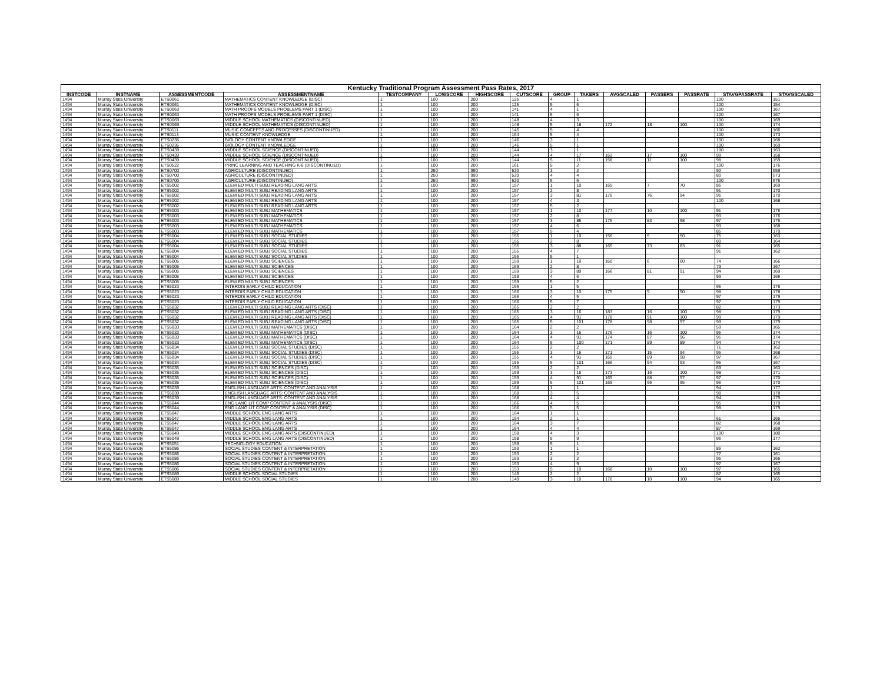Kentucky Traditional Program Assessment Pass Rates, 2017
| INSTCODE | INSTNAME | ASSESSMENTCODE | ASSESSMENTNAME | TESTCOMPANY | LOWSCORE | HIGHSCORE | CUTSCORE | GROUP | TAKERS | AVGSCALED | PASSERS | PASSRATE | STAVGPASSRATE | STAVGSCALED |
| --- | --- | --- | --- | --- | --- | --- | --- | --- | --- | --- | --- | --- | --- | --- |
| 1494 | Murray State University | ETS0061 | MATHEMATICS CONTENT KNOWLEDGE (DISC) | 1 | 100 | 200 | 125 | 4 | 1 | | | | 100 | 151 |
| 1494 | Murray State University | ETS0061 | MATHEMATICS CONTENT KNOWLEDGE (DISC) | 1 | 100 | 200 | 125 | 5 | 6 | | | | 100 | 154 |
| 1494 | Murray State University | ETS0063 | MATH PROOFS MODELS PROBLEMS PART 1 (DISC) | 1 | 100 | 200 | 141 | 4 | 1 | | | | 100 | 167 |
| 1494 | Murray State University | ETS0063 | MATH PROOFS MODELS PROBLEMS PART 1 (DISC) | 1 | 100 | 200 | 141 | 5 | 6 | | | | 100 | 167 |
| 1494 | Murray State University | ETS0069 | MIDDLE SCHOOL MATHEMATICS (DISCONTINUED) | 1 | 100 | 200 | 148 | 4 | 3 | | | | 100 | 169 |
| 1494 | Murray State University | ETS0069 | MIDDLE SCHOOL MATHEMATICS (DISCONTINUED) | 1 | 100 | 200 | 148 | 5 | 18 | 172 | 18 | 100 | 100 | 174 |
| 1494 | Murray State University | ETS0111 | MUSIC CONCEPTS AND PROCESSES (DISCONTINUED) | 1 | 100 | 200 | 145 | 5 | 4 | | | | 100 | 166 |
| 1494 | Murray State University | ETS0113 | MUSIC CONTENT KNOWLEDGE | 1 | 100 | 200 | 154 | 5 | 4 | | | | 100 | 173 |
| 1494 | Murray State University | ETS0235 | BIOLOGY CONTENT KNOWLEDGE | 1 | 100 | 200 | 146 | 3 | 1 | | | | 100 | 168 |
| 1494 | Murray State University | ETS0235 | BIOLOGY CONTENT KNOWLEDGE | 1 | 100 | 200 | 146 | 5 | 1 | | | | 100 | 169 |
| 1494 | Murray State University | ETS0439 | MIDDLE SCHOOL SCIENCE (DISCONTINUED) | 1 | 100 | 200 | 144 | 3 | 1 | | | | 100 | 163 |
| 1494 | Murray State University | ETS0439 | MIDDLE SCHOOL SCIENCE (DISCONTINUED) | 1 | 100 | 200 | 144 | 4 | 17 | 162 | 17 | 100 | 99 | 158 |
| 1494 | Murray State University | ETS0439 | MIDDLE SCHOOL SCIENCE (DISCONTINUED) | 1 | 100 | 200 | 144 | 5 | 11 | 158 | 11 | 100 | 98 | 159 |
| 1494 | Murray State University | ETS0522 | PRINC LEARNING AND TEACHING K-6 (DISCONTINUED) | 1 | 100 | 200 | 161 | 5 | 2 | | | | 100 | 176 |
| 1494 | Murray State University | ETS0700 | AGRICULTURE (DISCONTINUED) | 1 | 250 | 990 | 520 | 3 | 2 | | | | 92 | 559 |
| 1494 | Murray State University | ETS0700 | AGRICULTURE (DISCONTINUED) | 1 | 250 | 990 | 520 | 4 | 4 | | | | 80 | 573 |
| 1494 | Murray State University | ETS0700 | AGRICULTURE (DISCONTINUED) | 1 | 250 | 990 | 520 | 5 | 6 | | | | 100 | 575 |
| 1494 | Murray State University | ETS5002 | ELEM ED MULTI SUBJ READING LANG ARTS | 1 | 100 | 200 | 157 | 1 | 10 | 165 | 7 | 70 | 86 | 169 |
| 1494 | Murray State University | ETS5002 | ELEM ED MULTI SUBJ READING LANG ARTS | 1 | 100 | 200 | 157 | 2 | 8 | | | | 91 | 170 |
| 1494 | Murray State University | ETS5002 | ELEM ED MULTI SUBJ READING LANG ARTS | 1 | 100 | 200 | 157 | 3 | 81 | 170 | 76 | 94 | 96 | 170 |
| 1494 | Murray State University | ETS5002 | ELEM ED MULTI SUBJ READING LANG ARTS | 1 | 100 | 200 | 157 | 4 | 3 | | | | 100 | 168 |
| 1494 | Murray State University | ETS5002 | ELEM ED MULTI SUBJ READING LANG ARTS | 1 | 100 | 200 | 157 | 5 | 2 | | | | | |
| 1494 | Murray State University | ETS5003 | ELEM ED MULTI SUBJ MATHEMATICS | 1 | 100 | 200 | 157 | 1 | 10 | 177 | 10 | 100 | 91 | 176 |
| 1494 | Murray State University | ETS5003 | ELEM ED MULTI SUBJ MATHEMATICS | 1 | 100 | 200 | 157 | 2 | 8 | | | | 93 | 176 |
| 1494 | Murray State University | ETS5003 | ELEM ED MULTI SUBJ MATHEMATICS | 1 | 100 | 200 | 157 | 3 | 85 | 175 | 83 | 98 | 97 | 176 |
| 1494 | Murray State University | ETS5003 | ELEM ED MULTI SUBJ MATHEMATICS | 1 | 100 | 200 | 157 | 4 | 6 | | | | 93 | 168 |
| 1494 | Murray State University | ETS5003 | ELEM ED MULTI SUBJ MATHEMATICS | 1 | 100 | 200 | 157 | 5 | 4 | | | | 85 | 170 |
| 1494 | Murray State University | ETS5004 | ELEM ED MULTI SUBJ SOCIAL STUDIES | 1 | 100 | 200 | 155 | 1 | 10 | 156 | 5 | 50 | 75 | 163 |
| 1494 | Murray State University | ETS5004 | ELEM ED MULTI SUBJ SOCIAL STUDIES | 1 | 100 | 200 | 155 | 2 | 8 | | | | 80 | 164 |
| 1494 | Murray State University | ETS5004 | ELEM ED MULTI SUBJ SOCIAL STUDIES | 1 | 100 | 200 | 155 | 3 | 88 | 165 | 73 | 83 | 91 | 165 |
| 1494 | Murray State University | ETS5004 | ELEM ED MULTI SUBJ SOCIAL STUDIES | 1 | 100 | 200 | 155 | 4 | 7 | | | | 91 | 162 |
| 1494 | Murray State University | ETS5004 | ELEM ED MULTI SUBJ SOCIAL STUDIES | 1 | 100 | 200 | 155 | 5 | 1 | | | | | |
| 1494 | Murray State University | ETS5005 | ELEM ED MULTI SUBJ SCIENCES | 1 | 100 | 200 | 159 | 1 | 10 | 160 | 6 | 60 | 74 | 166 |
| 1494 | Murray State University | ETS5005 | ELEM ED MULTI SUBJ SCIENCES | 1 | 100 | 200 | 159 | 2 | 8 | | | | 79 | 167 |
| 1494 | Murray State University | ETS5005 | ELEM ED MULTI SUBJ SCIENCES | 1 | 100 | 200 | 159 | 3 | 89 | 166 | 81 | 91 | 94 | 169 |
| 1494 | Murray State University | ETS5005 | ELEM ED MULTI SUBJ SCIENCES | 1 | 100 | 200 | 159 | 4 | 6 | | | | 93 | 166 |
| 1494 | Murray State University | ETS5005 | ELEM ED MULTI SUBJ SCIENCES | 1 | 100 | 200 | 159 | 5 | 2 | | | | | |
| 1494 | Murray State University | ETS5023 | INTERDIS EARLY CHILD EDUCATION | 1 | 100 | 200 | 166 | 1 | 5 | | | | 95 | 176 |
| 1494 | Murray State University | ETS5023 | INTERDIS EARLY CHILD EDUCATION | 1 | 100 | 200 | 166 | 3 | 10 | 175 | 9 | 90 | 98 | 178 |
| 1494 | Murray State University | ETS5023 | INTERDIS EARLY CHILD EDUCATION | 1 | 100 | 200 | 166 | 4 | 5 | | | | 97 | 179 |
| 1494 | Murray State University | ETS5023 | INTERDIS EARLY CHILD EDUCATION | 1 | 100 | 200 | 166 | 5 | 7 | | | | 97 | 179 |
| 1494 | Murray State University | ETS5032 | ELEM ED MULTI SUBJ READING LANG ARTS (DISC) | 1 | 100 | 200 | 165 | 2 | 2 | | | | 82 | 173 |
| 1494 | Murray State University | ETS5032 | ELEM ED MULTI SUBJ READING LANG ARTS (DISC) | 1 | 100 | 200 | 165 | 3 | 16 | 183 | 16 | 100 | 98 | 179 |
| 1494 | Murray State University | ETS5032 | ELEM ED MULTI SUBJ READING LANG ARTS (DISC) | 1 | 100 | 200 | 165 | 4 | 91 | 178 | 91 | 100 | 99 | 179 |
| 1494 | Murray State University | ETS5032 | ELEM ED MULTI SUBJ READING LANG ARTS (DISC) | 1 | 100 | 200 | 165 | 5 | 101 | 178 | 98 | 97 | 99 | 179 |
| 1494 | Murray State University | ETS5033 | ELEM ED MULTI SUBJ MATHEMATICS (DISC) | 1 | 100 | 200 | 164 | 2 | 2 | | | | 59 | 165 |
| 1494 | Murray State University | ETS5033 | ELEM ED MULTI SUBJ MATHEMATICS (DISC) | 1 | 100 | 200 | 164 | 3 | 16 | 176 | 16 | 100 | 95 | 174 |
| 1494 | Murray State University | ETS5033 | ELEM ED MULTI SUBJ MATHEMATICS (DISC) | 1 | 100 | 200 | 164 | 4 | 91 | 174 | 87 | 96 | 95 | 174 |
| 1494 | Murray State University | ETS5033 | ELEM ED MULTI SUBJ MATHEMATICS (DISC) | 1 | 100 | 200 | 164 | 5 | 100 | 171 | 89 | 89 | 94 | 174 |
| 1494 | Murray State University | ETS5034 | ELEM ED MULTI SUBJ SOCIAL STUDIES (DISC) | 1 | 100 | 200 | 155 | 2 | 2 | | | | 71 | 162 |
| 1494 | Murray State University | ETS5034 | ELEM ED MULTI SUBJ SOCIAL STUDIES (DISC) | 1 | 100 | 200 | 155 | 3 | 16 | 171 | 15 | 94 | 95 | 168 |
| 1494 | Murray State University | ETS5034 | ELEM ED MULTI SUBJ SOCIAL STUDIES (DISC) | 1 | 100 | 200 | 155 | 4 | 91 | 165 | 89 | 98 | 97 | 167 |
| 1494 | Murray State University | ETS5034 | ELEM ED MULTI SUBJ SOCIAL STUDIES (DISC) | 1 | 100 | 200 | 155 | 5 | 101 | 166 | 94 | 93 | 95 | 167 |
| 1494 | Murray State University | ETS5035 | ELEM ED MULTI SUBJ SCIENCES (DISC) | 1 | 100 | 200 | 159 | 2 | 2 | | | | 69 | 163 |
| 1494 | Murray State University | ETS5035 | ELEM ED MULTI SUBJ SCIENCES (DISC) | 1 | 100 | 200 | 159 | 3 | 16 | 173 | 16 | 100 | 98 | 171 |
| 1494 | Murray State University | ETS5035 | ELEM ED MULTI SUBJ SCIENCES (DISC) | 1 | 100 | 200 | 159 | 4 | 91 | 169 | 88 | 97 | 97 | 170 |
| 1494 | Murray State University | ETS5035 | ELEM ED MULTI SUBJ SCIENCES (DISC) | 1 | 100 | 200 | 159 | 5 | 101 | 169 | 96 | 95 | 96 | 170 |
| 1494 | Murray State University | ETS5039 | ENGLISH LANGUAGE ARTS: CONTENT AND ANALYSIS | 1 | 100 | 200 | 168 | 1 | 1 | | | | 94 | 177 |
| 1494 | Murray State University | ETS5039 | ENGLISH LANGUAGE ARTS: CONTENT AND ANALYSIS | 1 | 100 | 200 | 168 | 3 | 5 | | | | 98 | 178 |
| 1494 | Murray State University | ETS5039 | ENGLISH LANGUAGE ARTS: CONTENT AND ANALYSIS | 1 | 100 | 200 | 168 | 4 | 4 | | | | 94 | 179 |
| 1494 | Murray State University | ETS5044 | ENG LANG LIT COMP CONTENT & ANALYSIS (DISC) | 1 | 100 | 200 | 166 | 4 | 5 | | | | 95 | 179 |
| 1494 | Murray State University | ETS5044 | ENG LANG LIT COMP CONTENT & ANALYSIS (DISC) | 1 | 100 | 200 | 166 | 5 | 5 | | | | 98 | 179 |
| 1494 | Murray State University | ETS5047 | MIDDLE SCHOOL ENG LANG ARTS | 1 | 100 | 200 | 164 | 1 | 1 | | | | | |
| 1494 | Murray State University | ETS5047 | MIDDLE SCHOOL ENG LANG ARTS | 1 | 100 | 200 | 164 | 2 | 1 | | | | 61 | 165 |
| 1494 | Murray State University | ETS5047 | MIDDLE SCHOOL ENG LANG ARTS | 1 | 100 | 200 | 164 | 3 | 7 | | | | 82 | 168 |
| 1494 | Murray State University | ETS5047 | MIDDLE SCHOOL ENG LANG ARTS | 1 | 100 | 200 | 164 | 4 | 4 | | | | 87 | 169 |
| 1494 | Murray State University | ETS5049 | MIDDLE SCHOOL ENG LANG ARTS (DISCONTINUED) | 1 | 100 | 200 | 158 | 4 | 3 | | | | 100 | 180 |
| 1494 | Murray State University | ETS5049 | MIDDLE SCHOOL ENG LANG ARTS (DISCONTINUED) | 1 | 100 | 200 | 158 | 5 | 9 | | | | 96 | 177 |
| 1494 | Murray State University | ETS5051 | TECHNOLOGY EDUCATION | 1 | 100 | 200 | 159 | 5 | 1 | | | | | |
| 1494 | Murray State University | ETS5086 | SOCIAL STUDIES CONTENT & INTERPRETATION | 1 | 100 | 200 | 153 | 1 | 1 | | | | 86 | 162 |
| 1494 | Murray State University | ETS5086 | SOCIAL STUDIES CONTENT & INTERPRETATION | 1 | 100 | 200 | 153 | 2 | 2 | | | | 77 | 161 |
| 1494 | Murray State University | ETS5086 | SOCIAL STUDIES CONTENT & INTERPRETATION | 1 | 100 | 200 | 153 | 3 | 2 | | | | 95 | 165 |
| 1494 | Murray State University | ETS5086 | SOCIAL STUDIES CONTENT & INTERPRETATION | 1 | 100 | 200 | 153 | 4 | 9 | | | | 97 | 167 |
| 1494 | Murray State University | ETS5086 | SOCIAL STUDIES CONTENT & INTERPRETATION | 1 | 100 | 200 | 153 | 5 | 10 | 168 | 10 | 100 | 97 | 165 |
| 1494 | Murray State University | ETS5089 | MIDDLE SCHOOL SOCIAL STUDIES | 1 | 100 | 200 | 149 | 2 | 2 | | | | 87 | 165 |
| 1494 | Murray State University | ETS5089 | MIDDLE SCHOOL SOCIAL STUDIES | 1 | 100 | 200 | 149 | 3 | 10 | 178 | 10 | 100 | 94 | 165 |